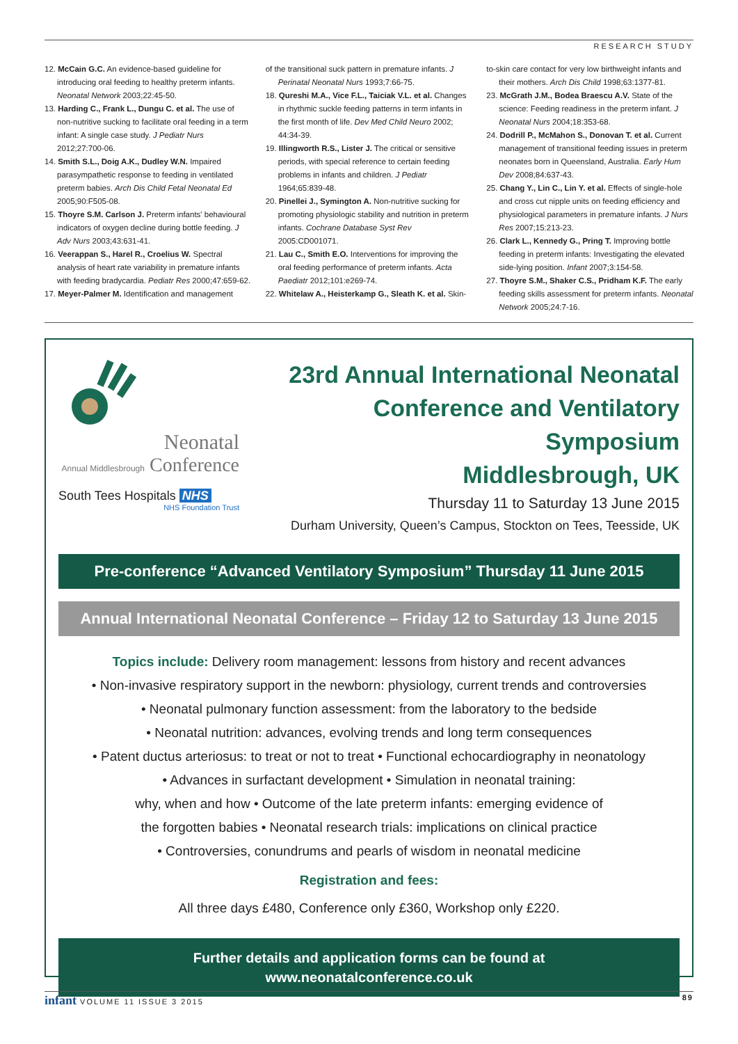RESEARCH STUDY
12. McCain G.C. An evidence-based guideline for introducing oral feeding to healthy preterm infants. Neonatal Network 2003;22:45-50.
13. Harding C., Frank L., Dungu C. et al. The use of non-nutritive sucking to facilitate oral feeding in a term infant: A single case study. J Pediatr Nurs 2012;27:700-06.
14. Smith S.L., Doig A.K., Dudley W.N. Impaired parasympathetic response to feeding in ventilated preterm babies. Arch Dis Child Fetal Neonatal Ed 2005;90:F505-08.
15. Thoyre S.M. Carlson J. Preterm infants' behavioural indicators of oxygen decline during bottle feeding. J Adv Nurs 2003;43:631-41.
16. Veerappan S., Harel R., Croelius W. Spectral analysis of heart rate variability in premature infants with feeding bradycardia. Pediatr Res 2000;47:659-62.
17. Meyer-Palmer M. Identification and management
of the transitional suck pattern in premature infants. J Perinatal Neonatal Nurs 1993;7:66-75.
18. Qureshi M.A., Vice F.L., Taiciak V.L. et al. Changes in rhythmic suckle feeding patterns in term infants in the first month of life. Dev Med Child Neuro 2002; 44:34-39.
19. Illingworth R.S., Lister J. The critical or sensitive periods, with special reference to certain feeding problems in infants and children. J Pediatr 1964;65:839-48.
20. Pinellei J., Symington A. Non-nutritive sucking for promoting physiologic stability and nutrition in preterm infants. Cochrane Database Syst Rev 2005:CD001071.
21. Lau C., Smith E.O. Interventions for improving the oral feeding performance of preterm infants. Acta Paediatr 2012;101:e269-74.
22. Whitelaw A., Heisterkamp G., Sleath K. et al. Skin-
to-skin care contact for very low birthweight infants and their mothers. Arch Dis Child 1998;63:1377-81.
23. McGrath J.M., Bodea Braescu A.V. State of the science: Feeding readiness in the preterm infant. J Neonatal Nurs 2004;18:353-68.
24. Dodrill P., McMahon S., Donovan T. et al. Current management of transitional feeding issues in preterm neonates born in Queensland, Australia. Early Hum Dev 2008;84:637-43.
25. Chang Y., Lin C., Lin Y. et al. Effects of single-hole and cross cut nipple units on feeding efficiency and physiological parameters in premature infants. J Nurs Res 2007;15:213-23.
26. Clark L., Kennedy G., Pring T. Improving bottle feeding in preterm infants: Investigating the elevated side-lying position. Infant 2007;3:154-58.
27. Thoyre S.M., Shaker C.S., Pridham K.F. The early feeding skills assessment for preterm infants. Neonatal Network 2005;24:7-16.
Neonatal
Annual Middlesbrough Conference
South Tees Hospitals NHS
NHS Foundation Trust
23rd Annual International Neonatal
Conference and Ventilatory Symposium
Middlesbrough, UK
Thursday 11 to Saturday 13 June 2015
Durham University, Queen’s Campus, Stockton on Tees, Teesside, UK
Pre-conference “Advanced Ventilatory Symposium” Thursday 11 June 2015
Annual International Neonatal Conference – Friday 12 to Saturday 13 June 2015
Topics include: Delivery room management: lessons from history and recent advances
• Non-invasive respiratory support in the newborn: physiology, current trends and controversies
• Neonatal pulmonary function assessment: from the laboratory to the bedside
• Neonatal nutrition: advances, evolving trends and long term consequences
• Patent ductus arteriosus: to treat or not to treat • Functional echocardiography in neonatology
• Advances in surfactant development • Simulation in neonatal training:
why, when and how • Outcome of the late preterm infants: emerging evidence of
the forgotten babies • Neonatal research trials: implications on clinical practice
• Controversies, conundrums and pearls of wisdom in neonatal medicine
Registration and fees:
All three days £480, Conference only £360, Workshop only £220.
Further details and application forms can be found at
www.neonatalconference.co.uk
infant VOLUME 11 ISSUE 3 2015 89